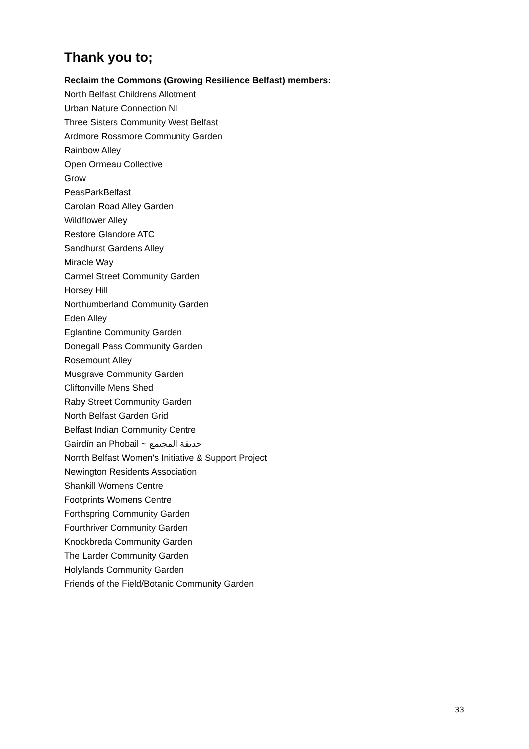Thank you to;
Reclaim the Commons (Growing Resilience Belfast) members:
North Belfast Childrens Allotment
Urban Nature Connection NI
Three Sisters Community West Belfast
Ardmore Rossmore Community Garden
Rainbow Alley
Open Ormeau Collective
Grow
PeasParkBelfast
Carolan Road Alley Garden
Wildflower Alley
Restore Glandore ATC
Sandhurst Gardens Alley
Miracle Way
Carmel Street Community Garden
Horsey Hill
Northumberland Community Garden
Eden Alley
Eglantine Community Garden
Donegall Pass Community Garden
Rosemount Alley
Musgrave Community Garden
Cliftonville Mens Shed
Raby Street Community Garden
North Belfast Garden Grid
Belfast Indian Community Centre
Gairdín an Phobail ~ حديقة المجتمع
Norrth Belfast Women's Initiative & Support Project
Newington Residents Association
Shankill Womens Centre
Footprints Womens Centre
Forthspring Community Garden
Fourthriver Community Garden
Knockbreda Community Garden
The Larder Community Garden
Holylands Community Garden
Friends of the Field/Botanic Community Garden
33